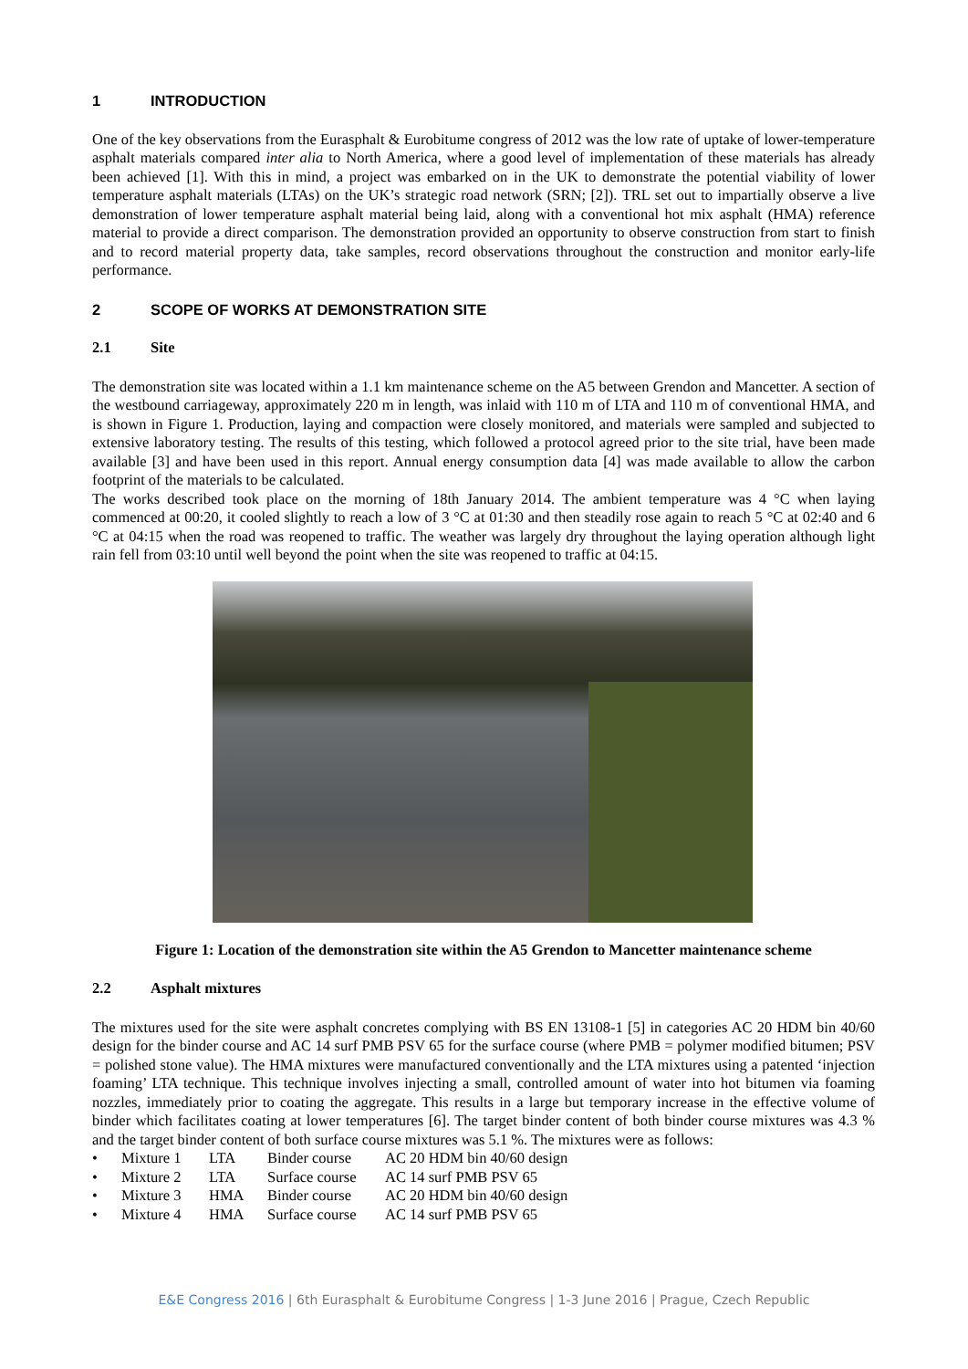1 INTRODUCTION
One of the key observations from the Eurasphalt & Eurobitume congress of 2012 was the low rate of uptake of lower-temperature asphalt materials compared inter alia to North America, where a good level of implementation of these materials has already been achieved [1]. With this in mind, a project was embarked on in the UK to demonstrate the potential viability of lower temperature asphalt materials (LTAs) on the UK’s strategic road network (SRN; [2]). TRL set out to impartially observe a live demonstration of lower temperature asphalt material being laid, along with a conventional hot mix asphalt (HMA) reference material to provide a direct comparison. The demonstration provided an opportunity to observe construction from start to finish and to record material property data, take samples, record observations throughout the construction and monitor early-life performance.
2 SCOPE OF WORKS AT DEMONSTRATION SITE
2.1 Site
The demonstration site was located within a 1.1 km maintenance scheme on the A5 between Grendon and Mancetter. A section of the westbound carriageway, approximately 220 m in length, was inlaid with 110 m of LTA and 110 m of conventional HMA, and is shown in Figure 1. Production, laying and compaction were closely monitored, and materials were sampled and subjected to extensive laboratory testing. The results of this testing, which followed a protocol agreed prior to the site trial, have been made available [3] and have been used in this report. Annual energy consumption data [4] was made available to allow the carbon footprint of the materials to be calculated.
The works described took place on the morning of 18th January 2014. The ambient temperature was 4 °C when laying commenced at 00:20, it cooled slightly to reach a low of 3 °C at 01:30 and then steadily rose again to reach 5 °C at 02:40 and 6 °C at 04:15 when the road was reopened to traffic. The weather was largely dry throughout the laying operation although light rain fell from 03:10 until well beyond the point when the site was reopened to traffic at 04:15.
Figure 1: Location of the demonstration site within the A5 Grendon to Mancetter maintenance scheme
2.2 Asphalt mixtures
The mixtures used for the site were asphalt concretes complying with BS EN 13108-1 [5] in categories AC 20 HDM bin 40/60 design for the binder course and AC 14 surf PMB PSV 65 for the surface course (where PMB = polymer modified bitumen; PSV = polished stone value). The HMA mixtures were manufactured conventionally and the LTA mixtures using a patented ‘injection foaming’ LTA technique. This technique involves injecting a small, controlled amount of water into hot bitumen via foaming nozzles, immediately prior to coating the aggregate. This results in a large but temporary increase in the effective volume of binder which facilitates coating at lower temperatures [6]. The target binder content of both binder course mixtures was 4.3 % and the target binder content of both surface course mixtures was 5.1 %. The mixtures were as follows:
• Mixture 1 LTA Binder course AC 20 HDM bin 40/60 design
• Mixture 2 LTA Surface course AC 14 surf PMB PSV 65
• Mixture 3 HMA Binder course AC 20 HDM bin 40/60 design
• Mixture 4 HMA Surface course AC 14 surf PMB PSV 65
E&E Congress 2016 | 6th Eurasphalt & Eurobitume Congress | 1-3 June 2016 | Prague, Czech Republic